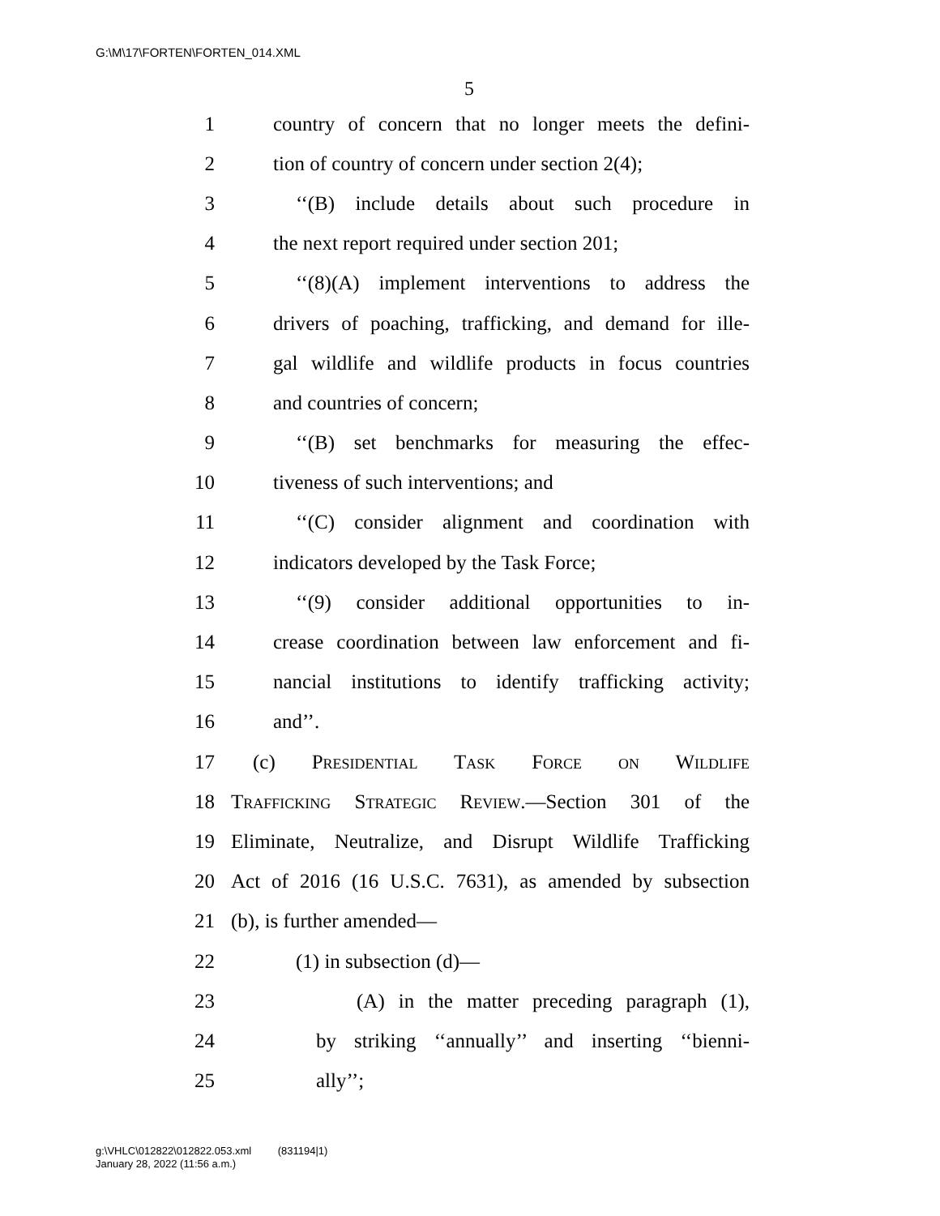G:\M\17\FORTEN\FORTEN_014.XML
5
1 country of concern that no longer meets the defini-
2 tion of country of concern under section 2(4);
3 ‘‘(B) include details about such procedure in
4 the next report required under section 201;
5 ‘‘(8)(A) implement interventions to address the
6 drivers of poaching, trafficking, and demand for ille-
7 gal wildlife and wildlife products in focus countries
8 and countries of concern;
9 ‘‘(B) set benchmarks for measuring the effec-
10 tiveness of such interventions; and
11 ‘‘(C) consider alignment and coordination with
12 indicators developed by the Task Force;
13 ‘‘(9) consider additional opportunities to in-
14 crease coordination between law enforcement and fi-
15 nancial institutions to identify trafficking activity;
16 and’’.
17 (c) Presidential Task Force on Wildlife
18 Trafficking Strategic Review.—Section 301 of the
19 Eliminate, Neutralize, and Disrupt Wildlife Trafficking
20 Act of 2016 (16 U.S.C. 7631), as amended by subsection
21 (b), is further amended—
22 (1) in subsection (d)—
23 (A) in the matter preceding paragraph (1),
24 by striking ‘‘annually’’ and inserting ‘‘bienni-
25 ally’’;
g:\VHLC\012822\012822.053.xml (831194|1)
January 28, 2022 (11:56 a.m.)